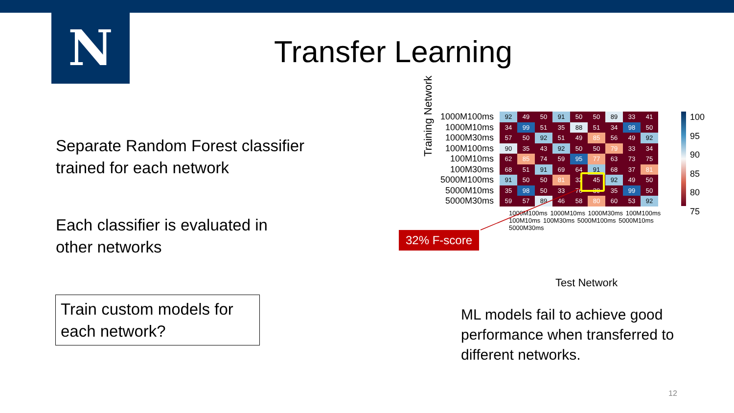N Transfer Learning
Separate Random Forest classifier
trained for each network
Each classifier is evaluated in
other networks
Train custom models for each network?
| 1000M100ms | 92 | 49 | 50 | 91 | 50 | 50 | 89 | 33 | 41 |
| 1000M10ms | 34 | 99 | 51 | 35 | 88 | 51 | 34 | 98 | 50 |
| 1000M30ms | 57 | 50 | 92 | 51 | 49 | 85 | 56 | 49 | 92 |
| 100M100ms | 90 | 35 | 43 | 92 | 50 | 50 | 79 | 33 | 34 |
| 100M10ms | 62 | 85 | 74 | 59 | 95 | 77 | 63 | 73 | 75 |
| 100M30ms | 68 | 51 | 91 | 69 | 64 | 91 | 68 | 37 | 81 |
| 5000M100ms | 91 | 50 | 50 | 81 | 32 | 45 | 92 | 49 | 50 |
| 5000M10ms | 35 | 98 | 50 | 33 | 76 | 39 | 35 | 99 | 50 |
| 5000M30ms | 59 | 57 | 89 | 46 | 58 | 80 | 60 | 53 | 92 |
1000M100ms 1000M10ms 1000M30ms 100M100ms 100M10ms 100M30ms 5000M100ms 5000M10ms 5000M30ms
Training Network
100
95
90
85
80
75
32% F-score
Test Network
ML models fail to achieve good
performance when transferred to
different networks.
12